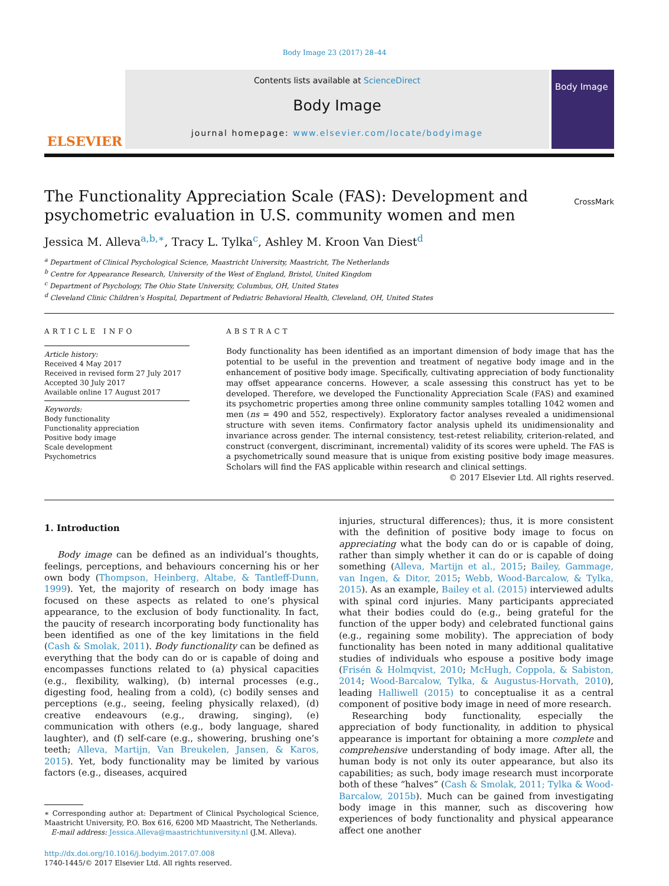Body Image 23 (2017) 28–44
ELSEVIER
Contents lists available at ScienceDirect
Body Image
journal homepage: www.elsevier.com/locate/bodyimage
Body Image
The Functionality Appreciation Scale (FAS): Development and psychometric evaluation in U.S. community women and men
CrossMark
Jessica M. Alleva<sup>a,b,∗</sup>, Tracy L. Tylka<sup>c</sup>, Ashley M. Kroon Van Diest<sup>d</sup>
<sup>a</sup> Department of Clinical Psychological Science, Maastricht University, Maastricht, The Netherlands
<sup>b</sup> Centre for Appearance Research, University of the West of England, Bristol, United Kingdom
<sup>c</sup> Department of Psychology, The Ohio State University, Columbus, OH, United States
<sup>d</sup> Cleveland Clinic Children’s Hospital, Department of Pediatric Behavioral Health, Cleveland, OH, United States
ARTICLE INFO
Article history:
Received 4 May 2017
Received in revised form 27 July 2017
Accepted 30 July 2017
Available online 17 August 2017
Keywords:
Body functionality
Functionality appreciation
Positive body image
Scale development
Psychometrics
ABSTRACT
Body functionality has been identified as an important dimension of body image that has the potential to be useful in the prevention and treatment of negative body image and in the enhancement of positive body image. Specifically, cultivating appreciation of body functionality may offset appearance concerns. However, a scale assessing this construct has yet to be developed. Therefore, we developed the Functionality Appreciation Scale (FAS) and examined its psychometric properties among three online community samples totalling 1042 women and men (ns = 490 and 552, respectively). Exploratory factor analyses revealed a unidimensional structure with seven items. Confirmatory factor analysis upheld its unidimensionality and invariance across gender. The internal consistency, test-retest reliability, criterion-related, and construct (convergent, discriminant, incremental) validity of its scores were upheld. The FAS is a psychometrically sound measure that is unique from existing positive body image measures. Scholars will find the FAS applicable within research and clinical settings.
© 2017 Elsevier Ltd. All rights reserved.
1. Introduction
Body image can be defined as an individual’s thoughts, feelings, perceptions, and behaviours concerning his or her own body (Thompson, Heinberg, Altabe, & Tantleff-Dunn, 1999). Yet, the majority of research on body image has focused on these aspects as related to one’s physical appearance, to the exclusion of body functionality. In fact, the paucity of research incorporating body functionality has been identified as one of the key limitations in the field (Cash & Smolak, 2011). Body functionality can be defined as everything that the body can do or is capable of doing and encompasses functions related to (a) physical capacities (e.g., flexibility, walking), (b) internal processes (e.g., digesting food, healing from a cold), (c) bodily senses and perceptions (e.g., seeing, feeling physically relaxed), (d) creative endeavours (e.g., drawing, singing), (e) communication with others (e.g., body language, shared laughter), and (f) self-care (e.g., showering, brushing one’s teeth; Alleva, Martijn, Van Breukelen, Jansen, & Karos, 2015). Yet, body functionality may be limited by various factors (e.g., diseases, acquired
∗ Corresponding author at: Department of Clinical Psychological Science, Maastricht University, P.O. Box 616, 6200 MD Maastricht, The Netherlands.
E-mail address: Jessica.Alleva@maastrichtuniversity.nl (J.M. Alleva).
http://dx.doi.org/10.1016/j.bodyim.2017.07.008
1740-1445/© 2017 Elsevier Ltd. All rights reserved.
injuries, structural differences); thus, it is more consistent with the definition of positive body image to focus on appreciating what the body can do or is capable of doing, rather than simply whether it can do or is capable of doing something (Alleva, Martijn et al., 2015; Bailey, Gammage, van Ingen, & Ditor, 2015; Webb, Wood-Barcalow, & Tylka, 2015). As an example, Bailey et al. (2015) interviewed adults with spinal cord injuries. Many participants appreciated what their bodies could do (e.g., being grateful for the function of the upper body) and celebrated functional gains (e.g., regaining some mobility). The appreciation of body functionality has been noted in many additional qualitative studies of individuals who espouse a positive body image (Frisén & Holmqvist, 2010; McHugh, Coppola, & Sabiston, 2014; Wood-Barcalow, Tylka, & Augustus-Horvath, 2010), leading Halliwell (2015) to conceptualise it as a central component of positive body image in need of more research.
Researching body functionality, especially the appreciation of body functionality, in addition to physical appearance is important for obtaining a more complete and comprehensive understanding of body image. After all, the human body is not only its outer appearance, but also its capabilities; as such, body image research must incorporate both of these “halves” (Cash & Smolak, 2011; Tylka & Wood-Barcalow, 2015b). Much can be gained from investigating body image in this manner, such as discovering how experiences of body functionality and physical appearance affect one another